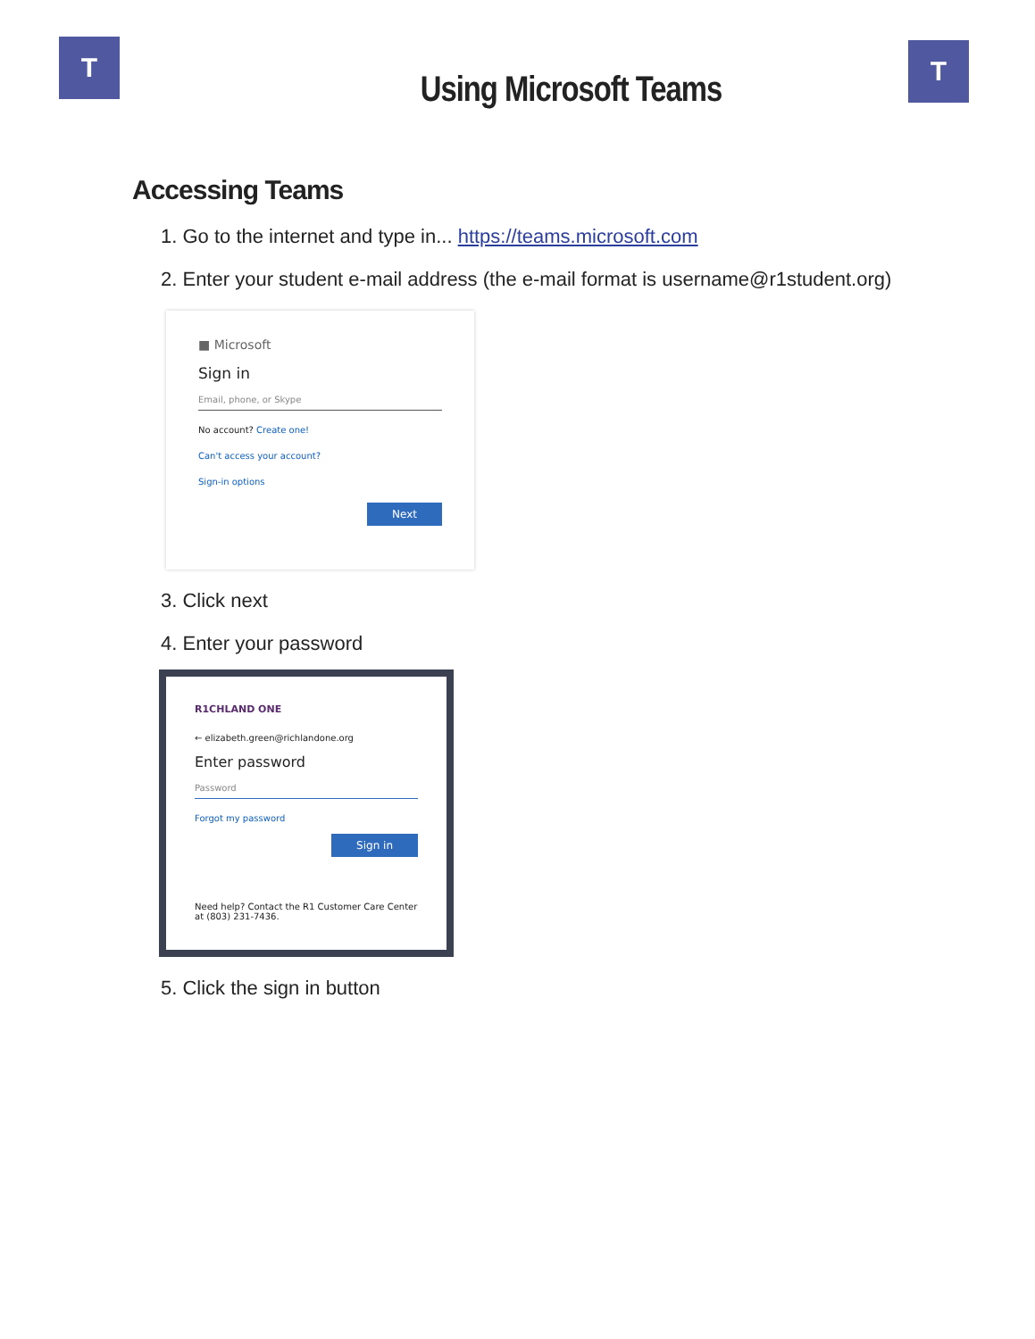T T
Using Microsoft Teams
Accessing Teams
1. Go to the internet and type in... https://teams.microsoft.com
2. Enter your student e-mail address (the e-mail format is username@r1student.org)
■ Microsoft
Sign in
Email, phone, or Skype
No account? Create one!
Can't access your account?
Sign-in options
Next
3. Click next
4. Enter your password
R1CHLAND ONE
← elizabeth.green@richlandone.org
Enter password
Password
Forgot my password
Sign in
Need help? Contact the R1 Customer Care Center at (803) 231-7436.
5. Click the sign in button